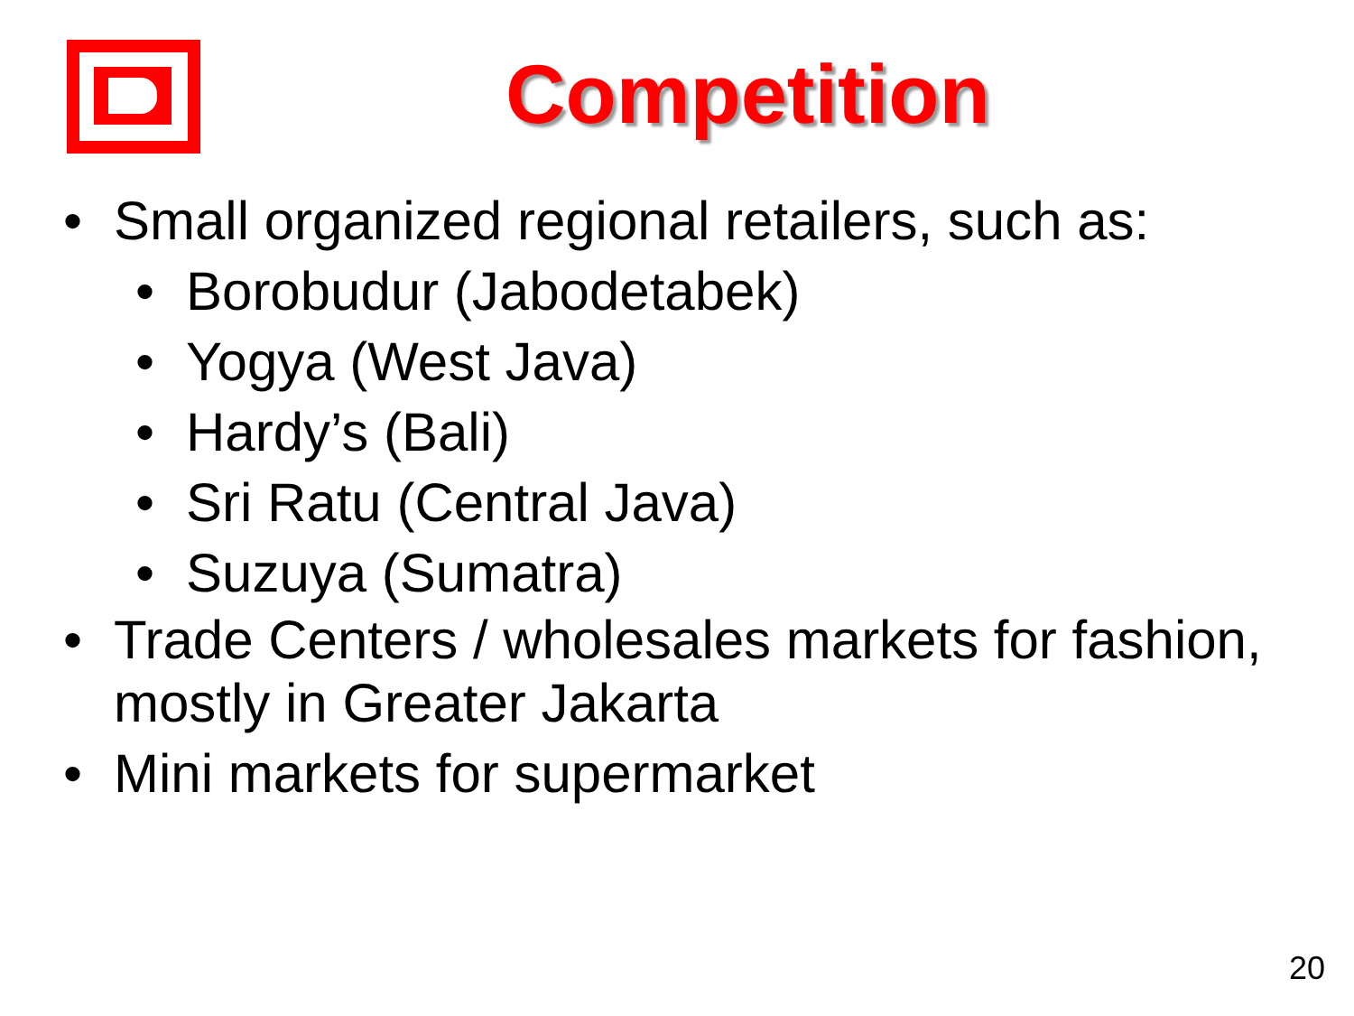Competition
• Small organized regional retailers, such as:
• Borobudur (Jabodetabek)
• Yogya (West Java)
• Hardy’s (Bali)
• Sri Ratu (Central Java)
• Suzuya (Sumatra)
• Trade Centers / wholesales markets for fashion, mostly in Greater Jakarta
• Mini markets for supermarket
20